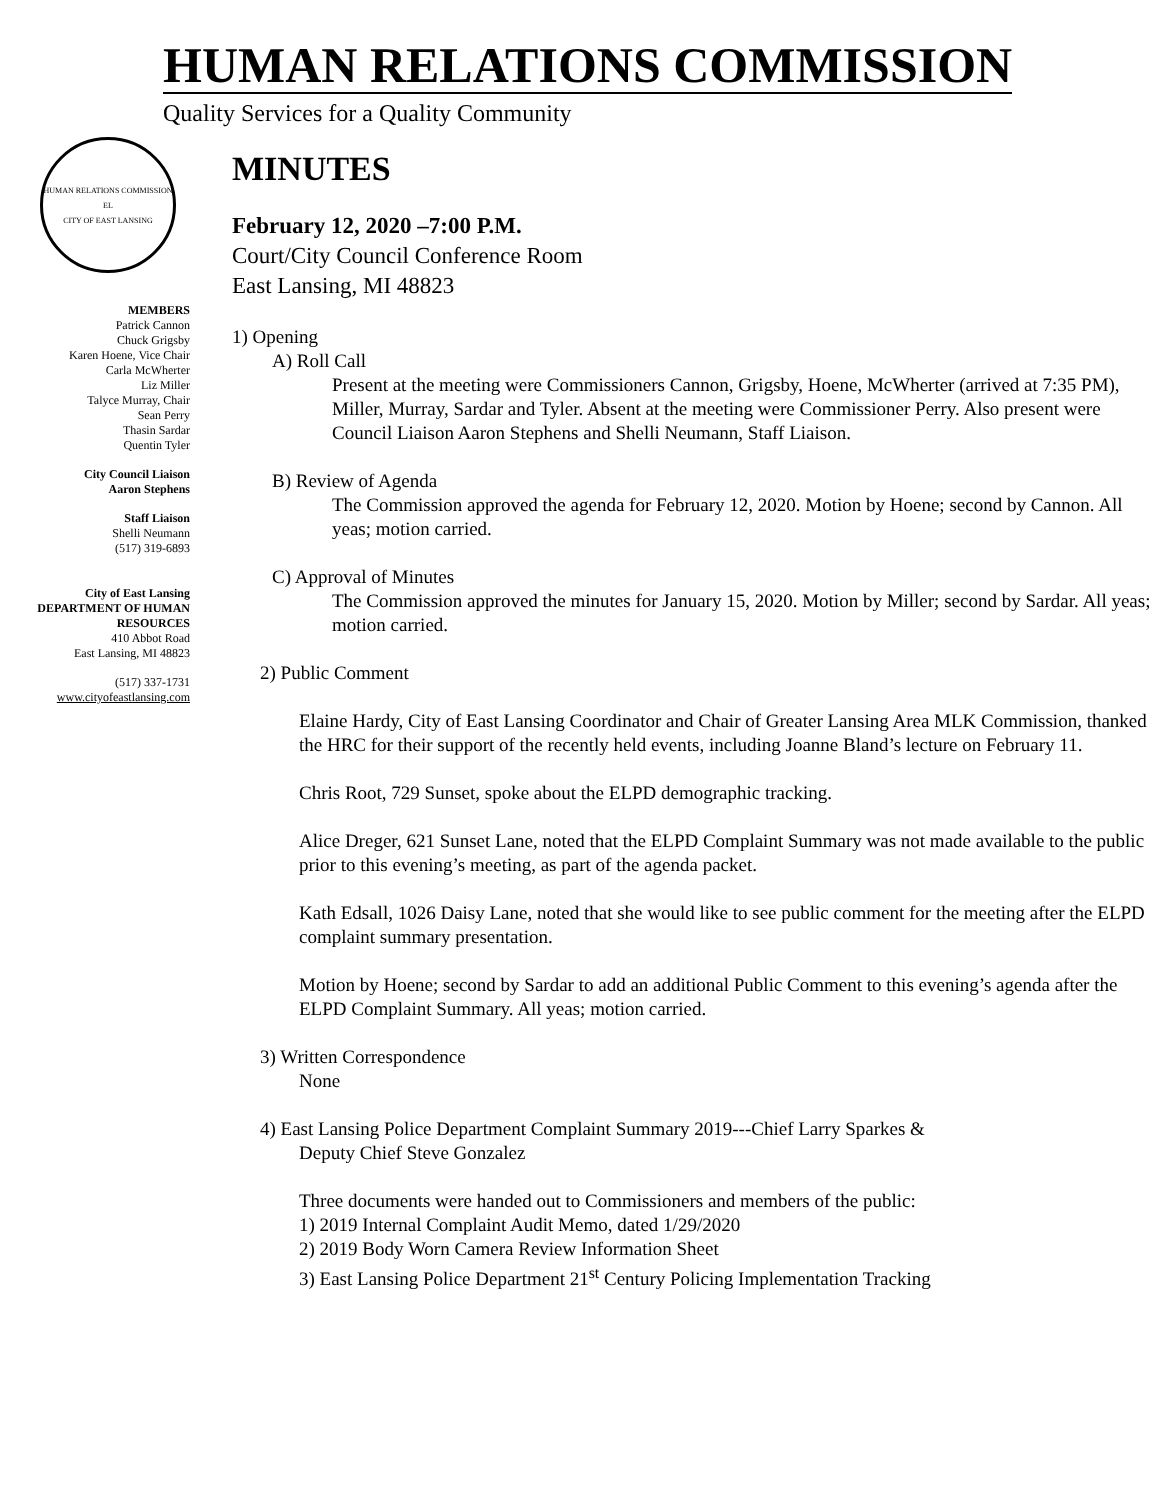HUMAN RELATIONS COMMISSION
Quality Services for a Quality Community
HUMAN RELATIONS COMMISSION
EL
CITY OF EAST LANSING
MEMBERS
Patrick Cannon
Chuck Grigsby
Karen Hoene, Vice Chair
Carla McWherter
Liz Miller
Talyce Murray, Chair
Sean Perry
Thasin Sardar
Quentin Tyler
City Council Liaison
Aaron Stephens
Staff Liaison
Shelli Neumann
(517) 319-6893
City of East Lansing
DEPARTMENT OF HUMAN RESOURCES
410 Abbot Road
East Lansing, MI 48823
(517) 337-1731
www.cityofeastlansing.com
MINUTES
February 12, 2020 –7:00 P.M.
Court/City Council Conference Room
East Lansing, MI 48823
1) Opening
A) Roll Call
Present at the meeting were Commissioners Cannon, Grigsby, Hoene, McWherter (arrived at 7:35 PM), Miller, Murray, Sardar and Tyler. Absent at the meeting were Commissioner Perry. Also present were Council Liaison Aaron Stephens and Shelli Neumann, Staff Liaison.
B) Review of Agenda
The Commission approved the agenda for February 12, 2020. Motion by Hoene; second by Cannon. All yeas; motion carried.
C) Approval of Minutes
The Commission approved the minutes for January 15, 2020. Motion by Miller; second by Sardar. All yeas; motion carried.
2) Public Comment
Elaine Hardy, City of East Lansing Coordinator and Chair of Greater Lansing Area MLK Commission, thanked the HRC for their support of the recently held events, including Joanne Bland’s lecture on February 11.
Chris Root, 729 Sunset, spoke about the ELPD demographic tracking.
Alice Dreger, 621 Sunset Lane, noted that the ELPD Complaint Summary was not made available to the public prior to this evening’s meeting, as part of the agenda packet.
Kath Edsall, 1026 Daisy Lane, noted that she would like to see public comment for the meeting after the ELPD complaint summary presentation.
Motion by Hoene; second by Sardar to add an additional Public Comment to this evening’s agenda after the ELPD Complaint Summary. All yeas; motion carried.
3) Written Correspondence
None
4) East Lansing Police Department Complaint Summary 2019---Chief Larry Sparkes &
Deputy Chief Steve Gonzalez
Three documents were handed out to Commissioners and members of the public:
1) 2019 Internal Complaint Audit Memo, dated 1/29/2020
2) 2019 Body Worn Camera Review Information Sheet
3) East Lansing Police Department 21<sup>st</sup> Century Policing Implementation Tracking